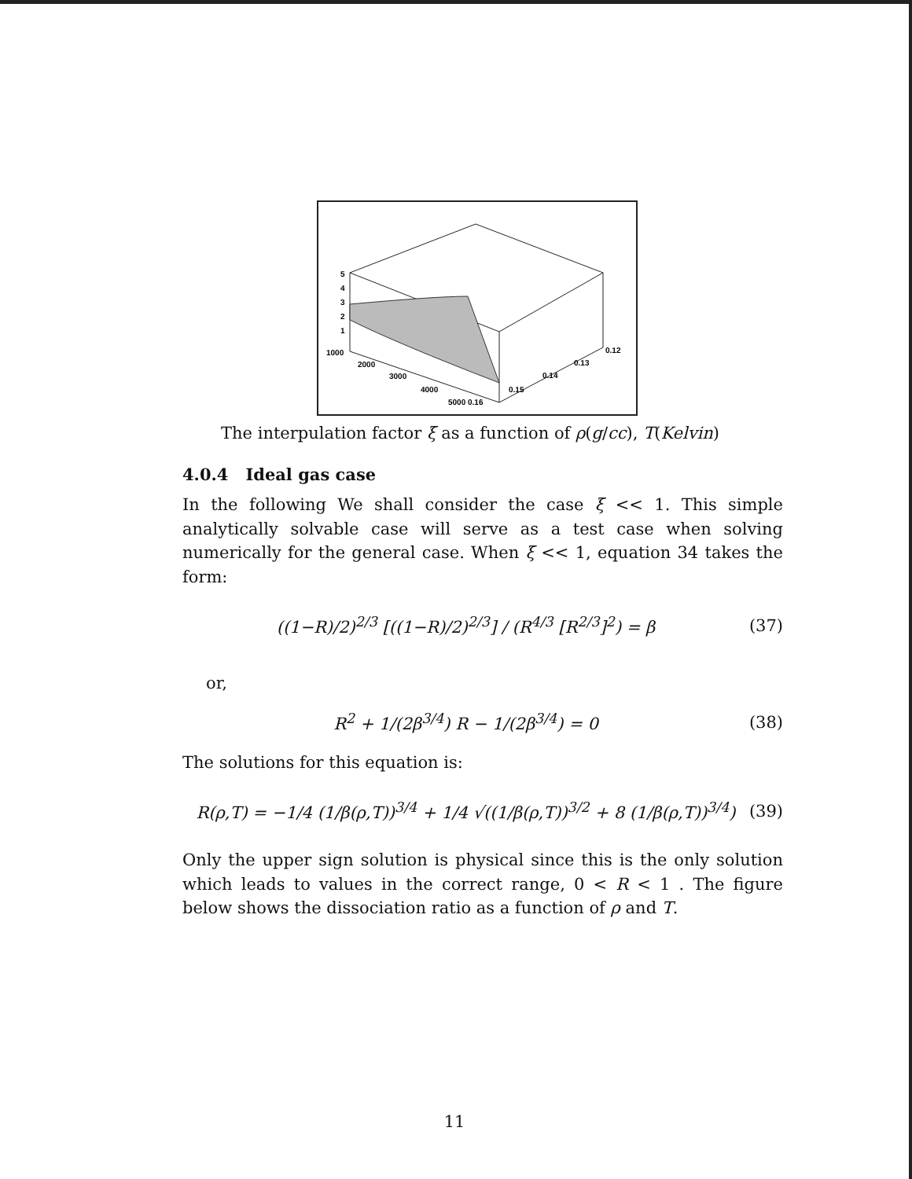5
4
3
2
1
1000
2000
3000
4000
5000 0.16
0.15
0.14
0.13
0.12
The interpulation factor ξ as a function of ρ(g/cc), T(Kelvin)
4.0.4 Ideal gas case
In the following We shall consider the case ξ << 1. This simple analytically solvable case will serve as a test case when solving numerically for the general case. When ξ << 1, equation 34 takes the form:
((1−R)/2)<sup>2/3</sup> [((1−R)/2)<sup>2/3</sup>] / (R<sup>4/3</sup> [R<sup>2/3</sup>]<sup>2</sup>) = β (37)
or,
R<sup>2</sup> + 1/(2β<sup>3/4</sup>) R − 1/(2β<sup>3/4</sup>) = 0 (38)
The solutions for this equation is:
R(ρ,T) = −1/4 (1/β(ρ,T))<sup>3/4</sup> + 1/4 √((1/β(ρ,T))<sup>3/2</sup> + 8 (1/β(ρ,T))<sup>3/4</sup>) (39)
Only the upper sign solution is physical since this is the only solution which leads to values in the correct range, 0 < R < 1 . The figure below shows the dissociation ratio as a function of ρ and T.
11